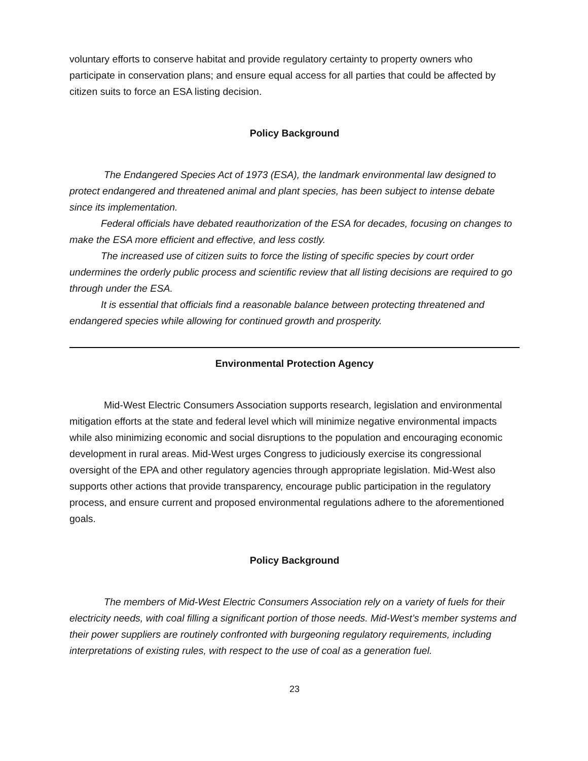voluntary efforts to conserve habitat and provide regulatory certainty to property owners who participate in conservation plans; and ensure equal access for all parties that could be affected by citizen suits to force an ESA listing decision.
Policy Background
The Endangered Species Act of 1973 (ESA), the landmark environmental law designed to protect endangered and threatened animal and plant species, has been subject to intense debate since its implementation.
Federal officials have debated reauthorization of the ESA for decades, focusing on changes to make the ESA more efficient and effective, and less costly.
The increased use of citizen suits to force the listing of specific species by court order undermines the orderly public process and scientific review that all listing decisions are required to go through under the ESA.
It is essential that officials find a reasonable balance between protecting threatened and endangered species while allowing for continued growth and prosperity.
Environmental Protection Agency
Mid-West Electric Consumers Association supports research, legislation and environmental mitigation efforts at the state and federal level which will minimize negative environmental impacts while also minimizing economic and social disruptions to the population and encouraging economic development in rural areas. Mid-West urges Congress to judiciously exercise its congressional oversight of the EPA and other regulatory agencies through appropriate legislation. Mid-West also supports other actions that provide transparency, encourage public participation in the regulatory process, and ensure current and proposed environmental regulations adhere to the aforementioned goals.
Policy Background
The members of Mid-West Electric Consumers Association rely on a variety of fuels for their electricity needs, with coal filling a significant portion of those needs. Mid-West’s member systems and their power suppliers are routinely confronted with burgeoning regulatory requirements, including interpretations of existing rules, with respect to the use of coal as a generation fuel.
23